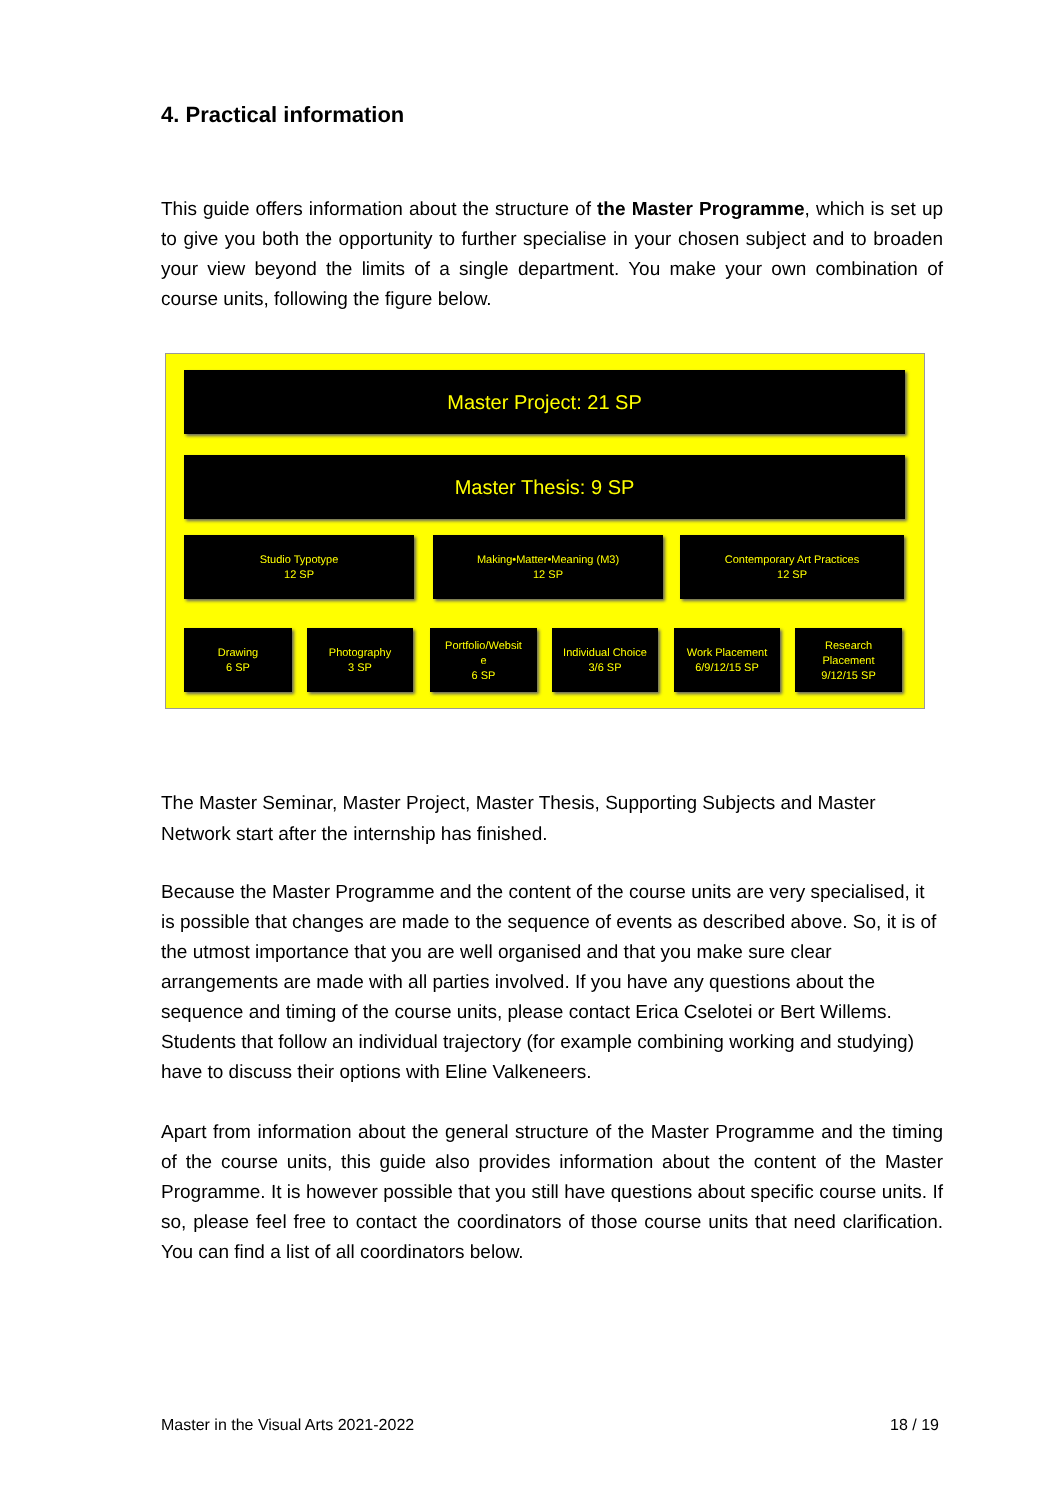4. Practical information
This guide offers information about the structure of the Master Programme, which is set up to give you both the opportunity to further specialise in your chosen subject and to broaden your view beyond the limits of a single department. You make your own combination of course units, following the figure below.
Master Project: 21 SP
Master Thesis: 9 SP
Studio Typotype
12 SP
Making•Matter•Meaning (M3)
12 SP
Contemporary Art Practices
12 SP
Drawing
6 SP
Photography
3 SP
Portfolio/Websit
e
6 SP
Individual Choice
3/6 SP
Work Placement
6/9/12/15 SP
Research
Placement
9/12/15 SP
The Master Seminar, Master Project, Master Thesis, Supporting Subjects and Master Network start after the internship has finished.
Because the Master Programme and the content of the course units are very specialised, it is possible that changes are made to the sequence of events as described above. So, it is of the utmost importance that you are well organised and that you make sure clear arrangements are made with all parties involved. If you have any questions about the sequence and timing of the course units, please contact Erica Cselotei or Bert Willems. Students that follow an individual trajectory (for example combining working and studying) have to discuss their options with Eline Valkeneers.
Apart from information about the general structure of the Master Programme and the timing of the course units, this guide also provides information about the content of the Master Programme. It is however possible that you still have questions about specific course units. If so, please feel free to contact the coordinators of those course units that need clarification. You can find a list of all coordinators below.
Master in the Visual Arts 2021-2022 18 / 19